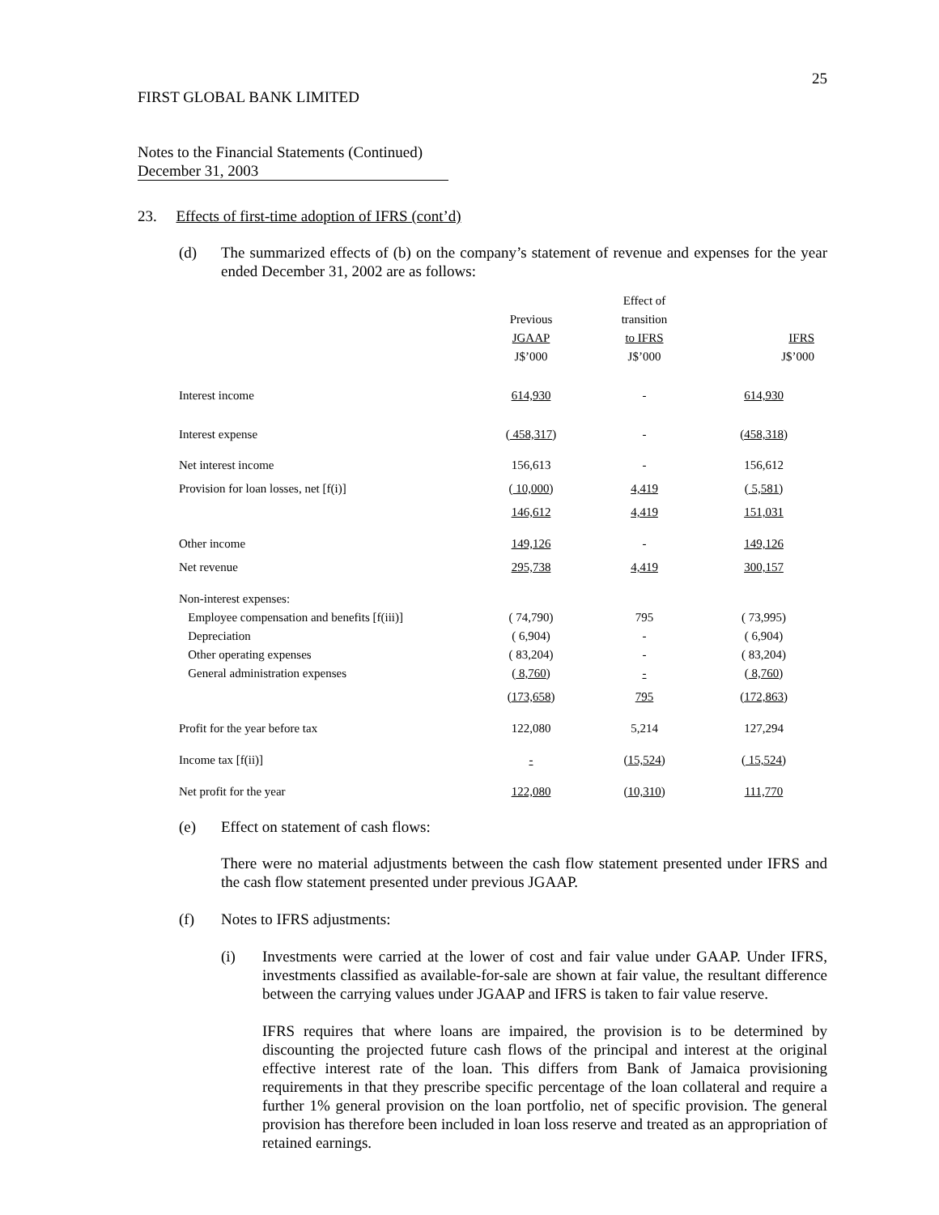25
FIRST GLOBAL BANK LIMITED
Notes to the Financial Statements (Continued)
December 31, 2003
23. Effects of first-time adoption of IFRS (cont’d)
(d) The summarized effects of (b) on the company’s statement of revenue and expenses for the year ended December 31, 2002 are as follows:
| | Previous JGAAP J$’000 | Effect of transition to IFRS J$’000 | IFRS J$’000 |
| --- | --- | --- | --- |
| Interest income | 614,930 | - | 614,930 |
| Interest expense | ( 458,317 ) | - | ( 458,318 ) |
| Net interest income | 156,613 | - | 156,612 |
| Provision for loan losses, net [f(i)] | ( 10,000 ) | 4,419 | ( 5,581 ) |
| | 146,612 | 4,419 | 151,031 |
| Other income | 149,126 | - | 149,126 |
| Net revenue | 295,738 | 4,419 | 300,157 |
| Non-interest expenses: | | | |
| Employee compensation and benefits [f(iii)] | ( 74,790) | 795 | ( 73,995) |
| Depreciation | ( 6,904) | - | ( 6,904) |
| Other operating expenses | ( 83,204) | - | ( 83,204) |
| General administration expenses | ( 8,760 ) | - | ( 8,760 ) |
| | ( 173,658 ) | 795 | ( 172,863 ) |
| Profit for the year before tax | 122,080 | 5,214 | 127,294 |
| Income tax [f(ii)] | - | ( 15,524 ) | ( 15,524 ) |
| Net profit for the year | 122,080 | ( 10,310 ) | 111,770 |
(e) Effect on statement of cash flows:
There were no material adjustments between the cash flow statement presented under IFRS and the cash flow statement presented under previous JGAAP.
(f) Notes to IFRS adjustments:
(i) Investments were carried at the lower of cost and fair value under GAAP. Under IFRS, investments classified as available-for-sale are shown at fair value, the resultant difference between the carrying values under JGAAP and IFRS is taken to fair value reserve.
IFRS requires that where loans are impaired, the provision is to be determined by discounting the projected future cash flows of the principal and interest at the original effective interest rate of the loan. This differs from Bank of Jamaica provisioning requirements in that they prescribe specific percentage of the loan collateral and require a further 1% general provision on the loan portfolio, net of specific provision. The general provision has therefore been included in loan loss reserve and treated as an appropriation of retained earnings.